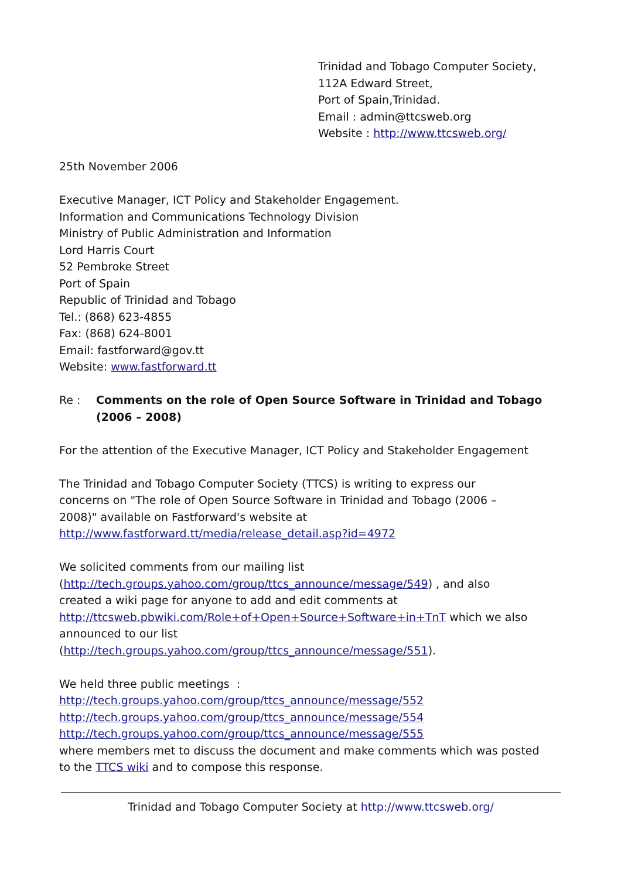Trinidad and Tobago Computer Society,
112A Edward Street,
Port of Spain,Trinidad.
Email : admin@ttcsweb.org
Website : http://www.ttcsweb.org/
25th November 2006
Executive Manager, ICT Policy and Stakeholder Engagement.
Information and Communications Technology Division
Ministry of Public Administration and Information
Lord Harris Court
52 Pembroke Street
Port of Spain
Republic of Trinidad and Tobago
Tel.: (868) 623-4855
Fax: (868) 624-8001
Email: fastforward@gov.tt
Website: www.fastforward.tt
Re : Comments on the role of Open Source Software in Trinidad and Tobago (2006 – 2008)
For the attention of the Executive Manager, ICT Policy and Stakeholder Engagement
The Trinidad and Tobago Computer Society (TTCS) is writing to express our
concerns on "The role of Open Source Software in Trinidad and Tobago (2006 –
2008)" available on Fastforward's website at
http://www.fastforward.tt/media/release_detail.asp?id=4972
We solicited comments from our mailing list
(http://tech.groups.yahoo.com/group/ttcs_announce/message/549) , and also
created a wiki page for anyone to add and edit comments at
http://ttcsweb.pbwiki.com/Role+of+Open+Source+Software+in+TnT which we also
announced to our list
(http://tech.groups.yahoo.com/group/ttcs_announce/message/551).
We held three public meetings :
http://tech.groups.yahoo.com/group/ttcs_announce/message/552
http://tech.groups.yahoo.com/group/ttcs_announce/message/554
http://tech.groups.yahoo.com/group/ttcs_announce/message/555
where members met to discuss the document and make comments which was posted
to the TTCS wiki and to compose this response.
Trinidad and Tobago Computer Society at http://www.ttcsweb.org/